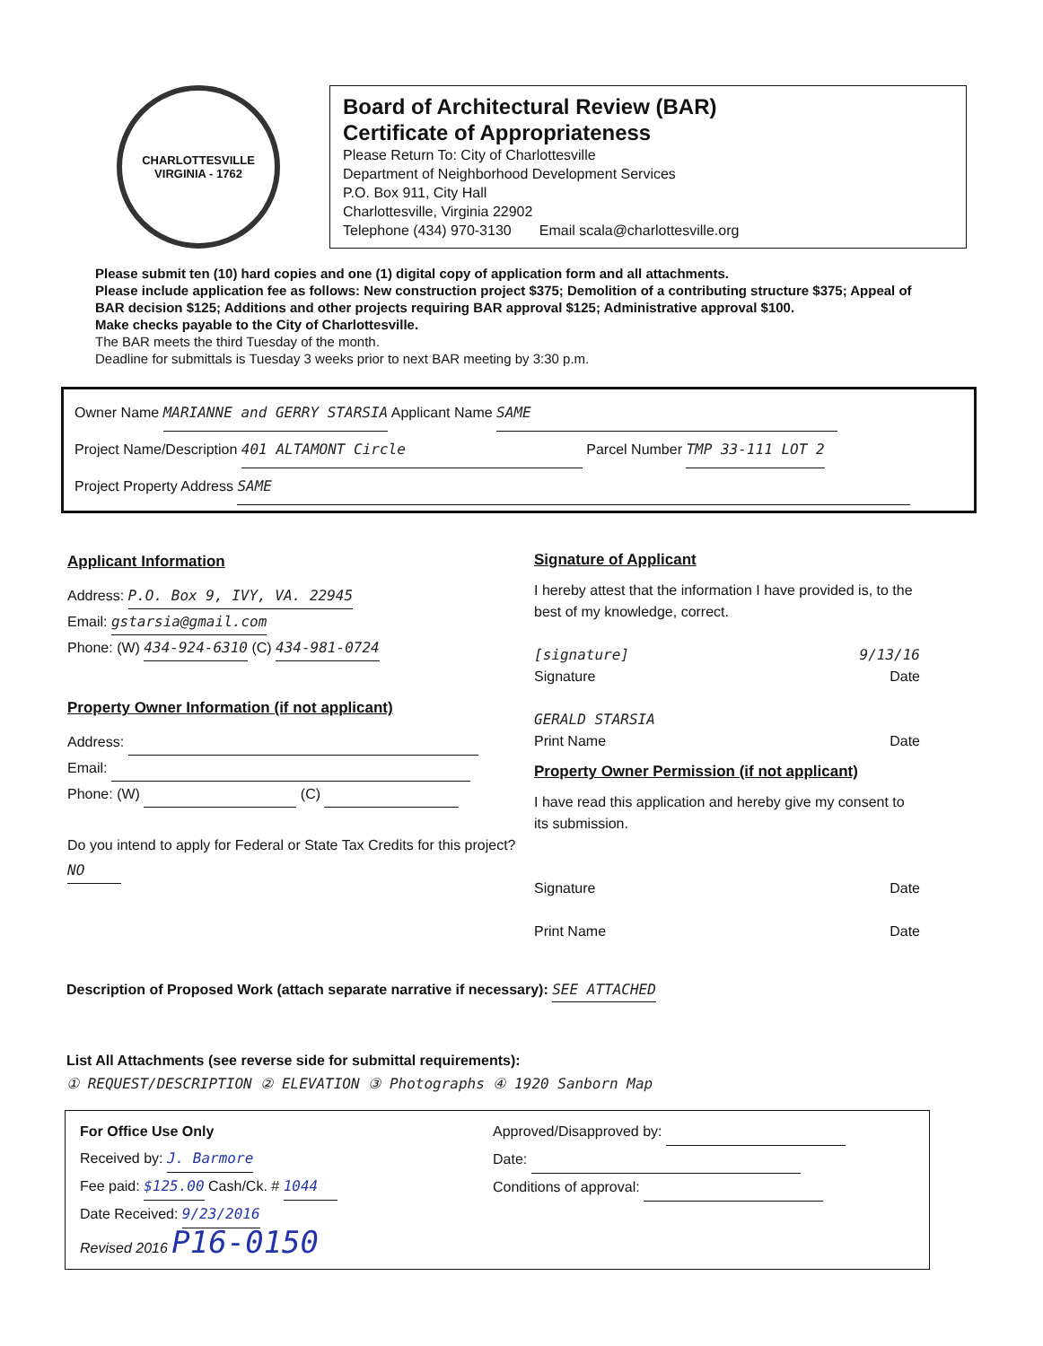CHARLOTTESVILLE
VIRGINIA - 1762
Board of Architectural Review (BAR)
Certificate of Appropriateness
Please Return To: City of Charlottesville
Department of Neighborhood Development Services
P.O. Box 911, City Hall
Charlottesville, Virginia 22902
Telephone (434) 970-3130 Email scala@charlottesville.org
Please submit ten (10) hard copies and one (1) digital copy of application form and all attachments.
Please include application fee as follows: New construction project $375; Demolition of a contributing structure $375; Appeal of BAR decision $125; Additions and other projects requiring BAR approval $125; Administrative approval $100.
Make checks payable to the City of Charlottesville.
The BAR meets the third Tuesday of the month.
Deadline for submittals is Tuesday 3 weeks prior to next BAR meeting by 3:30 p.m.
Owner Name MARIANNE and GERRY STARSIA Applicant Name SAME
Project Name/Description 401 ALTAMONT Circle Parcel Number TMP 33-111 LOT 2
Project Property Address SAME
Applicant Information
Address: P.O. Box 9, IVY, VA. 22945
Email: gstarsia@gmail.com
Phone: (W) 434-924-6310 (C) 434-981-0724
Property Owner Information (if not applicant)
Address:
Email:
Phone: (W) (C)
Do you intend to apply for Federal or State Tax Credits for this project? NO
Signature of Applicant
I hereby attest that the information I have provided is, to the best of my knowledge, correct.
[signature] 9/13/16
Signature Date
GERALD STARSIA
Print Name Date
Property Owner Permission (if not applicant)
I have read this application and hereby give my consent to its submission.
Signature Date
Print Name Date
Description of Proposed Work (attach separate narrative if necessary): SEE ATTACHED
List All Attachments (see reverse side for submittal requirements):
① REQUEST/DESCRIPTION ② ELEVATION ③ Photographs ④ 1920 Sanborn Map
For Office Use Only
Received by: J. Barmore
Fee paid: $125.00 Cash/Ck. # 1044
Date Received: 9/23/2016
Revised 2016 P16-0150
Approved/Disapproved by:
Date:
Conditions of approval: